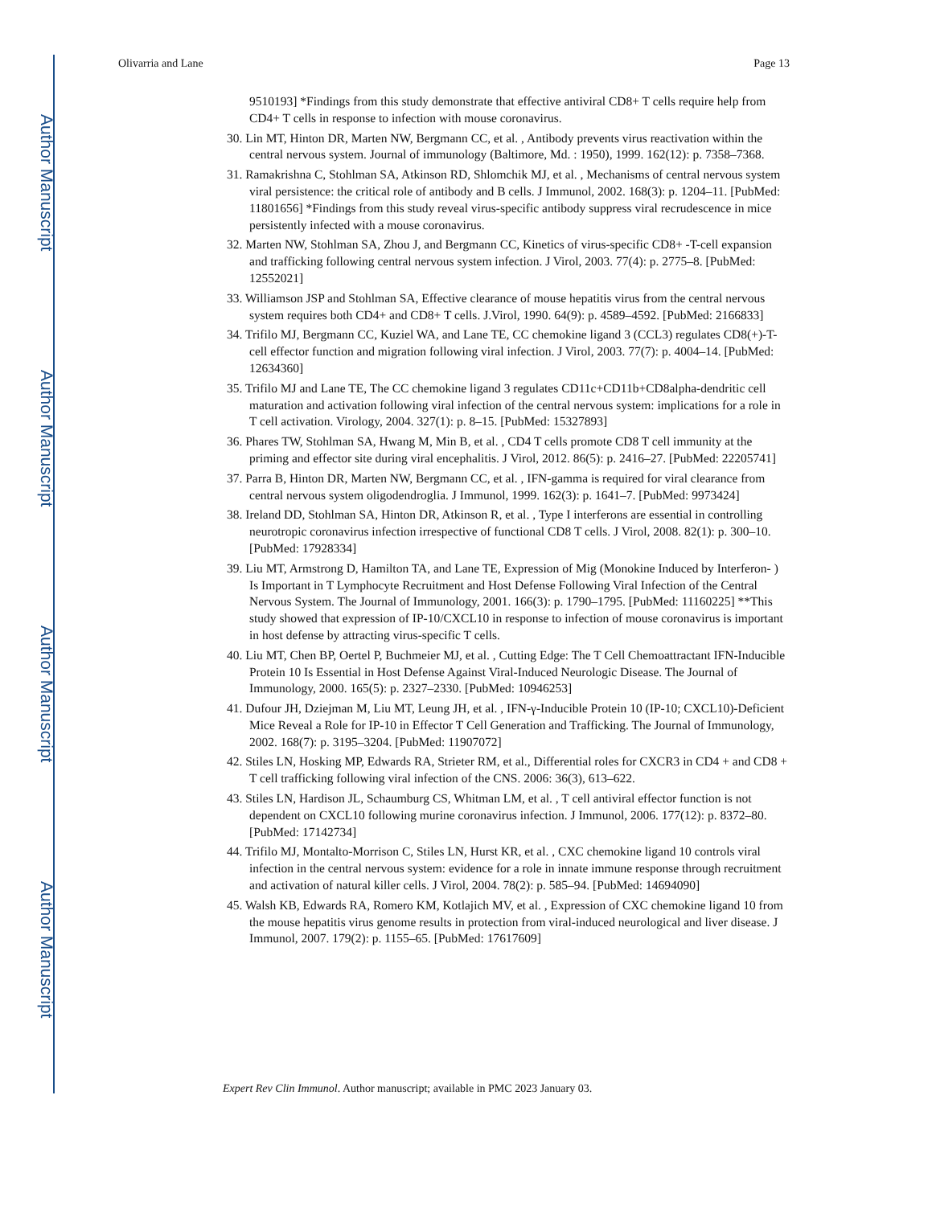Author Manuscript
Author Manuscript
Author Manuscript
Author Manuscript
Olivarria and Lane Page 13
9510193] *Findings from this study demonstrate that effective antiviral CD8+ T cells require help from CD4+ T cells in response to infection with mouse coronavirus.
30. Lin MT, Hinton DR, Marten NW, Bergmann CC, et al. , Antibody prevents virus reactivation within the central nervous system. Journal of immunology (Baltimore, Md. : 1950), 1999. 162(12): p. 7358–7368.
31. Ramakrishna C, Stohlman SA, Atkinson RD, Shlomchik MJ, et al. , Mechanisms of central nervous system viral persistence: the critical role of antibody and B cells. J Immunol, 2002. 168(3): p. 1204–11. [PubMed: 11801656] *Findings from this study reveal virus-specific antibody suppress viral recrudescence in mice persistently infected with a mouse coronavirus.
32. Marten NW, Stohlman SA, Zhou J, and Bergmann CC, Kinetics of virus-specific CD8+ -T-cell expansion and trafficking following central nervous system infection. J Virol, 2003. 77(4): p. 2775–8. [PubMed: 12552021]
33. Williamson JSP and Stohlman SA, Effective clearance of mouse hepatitis virus from the central nervous system requires both CD4+ and CD8+ T cells. J.Virol, 1990. 64(9): p. 4589–4592. [PubMed: 2166833]
34. Trifilo MJ, Bergmann CC, Kuziel WA, and Lane TE, CC chemokine ligand 3 (CCL3) regulates CD8(+)-T-cell effector function and migration following viral infection. J Virol, 2003. 77(7): p. 4004–14. [PubMed: 12634360]
35. Trifilo MJ and Lane TE, The CC chemokine ligand 3 regulates CD11c+CD11b+CD8alpha-dendritic cell maturation and activation following viral infection of the central nervous system: implications for a role in T cell activation. Virology, 2004. 327(1): p. 8–15. [PubMed: 15327893]
36. Phares TW, Stohlman SA, Hwang M, Min B, et al. , CD4 T cells promote CD8 T cell immunity at the priming and effector site during viral encephalitis. J Virol, 2012. 86(5): p. 2416–27. [PubMed: 22205741]
37. Parra B, Hinton DR, Marten NW, Bergmann CC, et al. , IFN-gamma is required for viral clearance from central nervous system oligodendroglia. J Immunol, 1999. 162(3): p. 1641–7. [PubMed: 9973424]
38. Ireland DD, Stohlman SA, Hinton DR, Atkinson R, et al. , Type I interferons are essential in controlling neurotropic coronavirus infection irrespective of functional CD8 T cells. J Virol, 2008. 82(1): p. 300–10. [PubMed: 17928334]
39. Liu MT, Armstrong D, Hamilton TA, and Lane TE, Expression of Mig (Monokine Induced by Interferon- ) Is Important in T Lymphocyte Recruitment and Host Defense Following Viral Infection of the Central Nervous System. The Journal of Immunology, 2001. 166(3): p. 1790–1795. [PubMed: 11160225] **This study showed that expression of IP-10/CXCL10 in response to infection of mouse coronavirus is important in host defense by attracting virus-specific T cells.
40. Liu MT, Chen BP, Oertel P, Buchmeier MJ, et al. , Cutting Edge: The T Cell Chemoattractant IFN-Inducible Protein 10 Is Essential in Host Defense Against Viral-Induced Neurologic Disease. The Journal of Immunology, 2000. 165(5): p. 2327–2330. [PubMed: 10946253]
41. Dufour JH, Dziejman M, Liu MT, Leung JH, et al. , IFN-γ-Inducible Protein 10 (IP-10; CXCL10)-Deficient Mice Reveal a Role for IP-10 in Effector T Cell Generation and Trafficking. The Journal of Immunology, 2002. 168(7): p. 3195–3204. [PubMed: 11907072]
42. Stiles LN, Hosking MP, Edwards RA, Strieter RM, et al., Differential roles for CXCR3 in CD4 + and CD8 + T cell trafficking following viral infection of the CNS. 2006: 36(3), 613–622.
43. Stiles LN, Hardison JL, Schaumburg CS, Whitman LM, et al. , T cell antiviral effector function is not dependent on CXCL10 following murine coronavirus infection. J Immunol, 2006. 177(12): p. 8372–80. [PubMed: 17142734]
44. Trifilo MJ, Montalto-Morrison C, Stiles LN, Hurst KR, et al. , CXC chemokine ligand 10 controls viral infection in the central nervous system: evidence for a role in innate immune response through recruitment and activation of natural killer cells. J Virol, 2004. 78(2): p. 585–94. [PubMed: 14694090]
45. Walsh KB, Edwards RA, Romero KM, Kotlajich MV, et al. , Expression of CXC chemokine ligand 10 from the mouse hepatitis virus genome results in protection from viral-induced neurological and liver disease. J Immunol, 2007. 179(2): p. 1155–65. [PubMed: 17617609]
Expert Rev Clin Immunol. Author manuscript; available in PMC 2023 January 03.